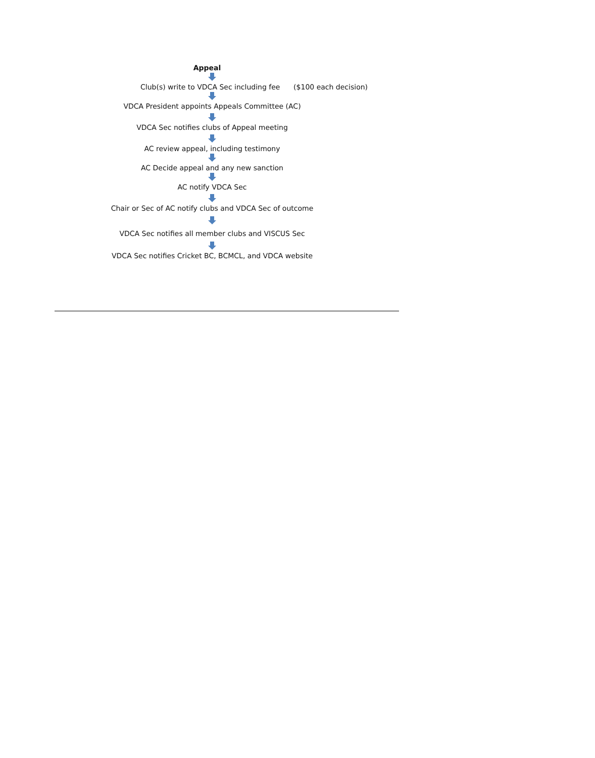Appeal
Club(s) write to VDCA Sec including fee ($100 each decision)
VDCA President appoints Appeals Committee (AC)
VDCA Sec notifies clubs of Appeal meeting
AC review appeal, including testimony
AC Decide appeal and any new sanction
AC notify VDCA Sec
Chair or Sec of AC notify clubs and VDCA Sec of outcome
VDCA Sec notifies all member clubs and VISCUS Sec
VDCA Sec notifies Cricket BC, BCMCL, and VDCA website